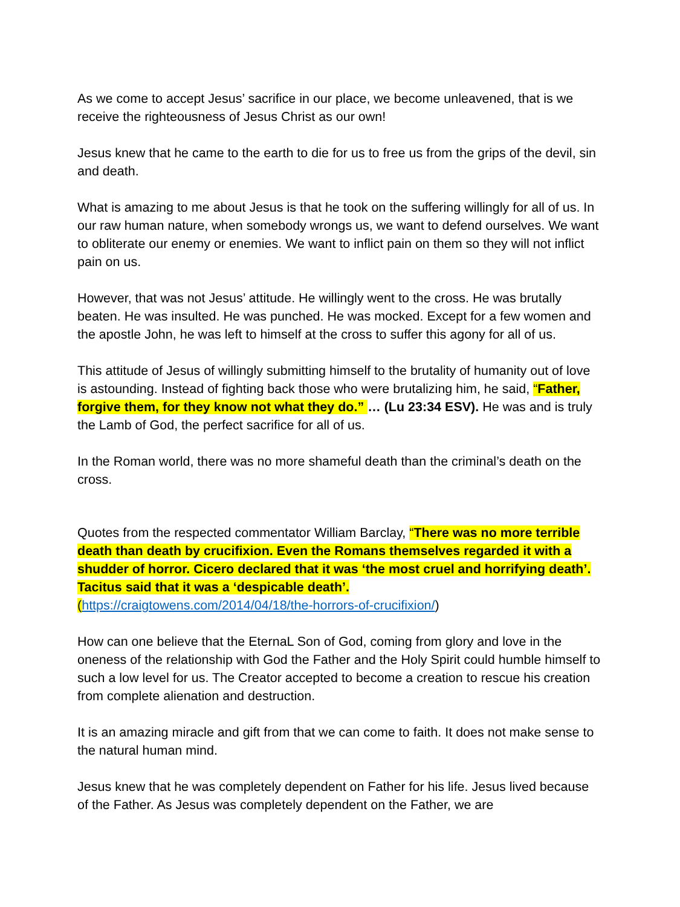As we come to accept Jesus’ sacrifice in our place, we become unleavened, that is we receive the righteousness of Jesus Christ as our own!
Jesus knew that he came to the earth to die for us to free us from the grips of the devil, sin and death.
What is amazing to me about Jesus is that he took on the suffering willingly for all of us. In our raw human nature, when somebody wrongs us, we want to defend ourselves. We want to obliterate our enemy or enemies. We want to inflict pain on them so they will not inflict pain on us.
However, that was not Jesus’ attitude. He willingly went to the cross. He was brutally beaten. He was insulted. He was punched. He was mocked. Except for a few women and the apostle John, he was left to himself at the cross to suffer this agony for all of us.
This attitude of Jesus of willingly submitting himself to the brutality of humanity out of love is astounding. Instead of fighting back those who were brutalizing him, he said, “Father, forgive them, for they know not what they do.” … (Lu 23:34 ESV). He was and is truly the Lamb of God, the perfect sacrifice for all of us.
In the Roman world, there was no more shameful death than the criminal’s death on the cross.
Quotes from the respected commentator William Barclay, “There was no more terrible death than death by crucifixion. Even the Romans themselves regarded it with a shudder of horror. Cicero declared that it was ‘the most cruel and horrifying death’. Tacitus said that it was a ‘despicable death’.
(https://craigtowens.com/2014/04/18/the-horrors-of-crucifixion/)
How can one believe that the EternaL Son of God, coming from glory and love in the oneness of the relationship with God the Father and the Holy Spirit could humble himself to such a low level for us. The Creator accepted to become a creation to rescue his creation from complete alienation and destruction.
It is an amazing miracle and gift from that we can come to faith. It does not make sense to the natural human mind.
Jesus knew that he was completely dependent on Father for his life. Jesus lived because of the Father. As Jesus was completely dependent on the Father, we are